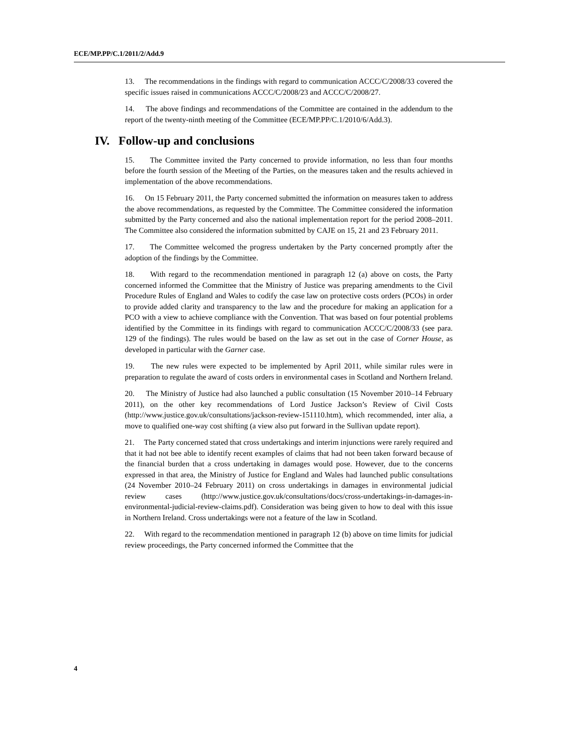ECE/MP.PP/C.1/2011/2/Add.9
13. The recommendations in the findings with regard to communication ACCC/C/2008/33 covered the specific issues raised in communications ACCC/C/2008/23 and ACCC/C/2008/27.
14. The above findings and recommendations of the Committee are contained in the addendum to the report of the twenty-ninth meeting of the Committee (ECE/MP.PP/C.1/2010/6/Add.3).
IV. Follow-up and conclusions
15. The Committee invited the Party concerned to provide information, no less than four months before the fourth session of the Meeting of the Parties, on the measures taken and the results achieved in implementation of the above recommendations.
16. On 15 February 2011, the Party concerned submitted the information on measures taken to address the above recommendations, as requested by the Committee. The Committee considered the information submitted by the Party concerned and also the national implementation report for the period 2008–2011. The Committee also considered the information submitted by CAJE on 15, 21 and 23 February 2011.
17. The Committee welcomed the progress undertaken by the Party concerned promptly after the adoption of the findings by the Committee.
18. With regard to the recommendation mentioned in paragraph 12 (a) above on costs, the Party concerned informed the Committee that the Ministry of Justice was preparing amendments to the Civil Procedure Rules of England and Wales to codify the case law on protective costs orders (PCOs) in order to provide added clarity and transparency to the law and the procedure for making an application for a PCO with a view to achieve compliance with the Convention. That was based on four potential problems identified by the Committee in its findings with regard to communication ACCC/C/2008/33 (see para. 129 of the findings). The rules would be based on the law as set out in the case of Corner House, as developed in particular with the Garner case.
19. The new rules were expected to be implemented by April 2011, while similar rules were in preparation to regulate the award of costs orders in environmental cases in Scotland and Northern Ireland.
20. The Ministry of Justice had also launched a public consultation (15 November 2010–14 February 2011), on the other key recommendations of Lord Justice Jackson’s Review of Civil Costs (http://www.justice.gov.uk/consultations/jackson-review-151110.htm), which recommended, inter alia, a move to qualified one-way cost shifting (a view also put forward in the Sullivan update report).
21. The Party concerned stated that cross undertakings and interim injunctions were rarely required and that it had not bee able to identify recent examples of claims that had not been taken forward because of the financial burden that a cross undertaking in damages would pose. However, due to the concerns expressed in that area, the Ministry of Justice for England and Wales had launched public consultations (24 November 2010–24 February 2011) on cross undertakings in damages in environmental judicial review cases (http://www.justice.gov.uk/consultations/docs/cross-undertakings-in-damages-in-environmental-judicial-review-claims.pdf). Consideration was being given to how to deal with this issue in Northern Ireland. Cross undertakings were not a feature of the law in Scotland.
22. With regard to the recommendation mentioned in paragraph 12 (b) above on time limits for judicial review proceedings, the Party concerned informed the Committee that the
4